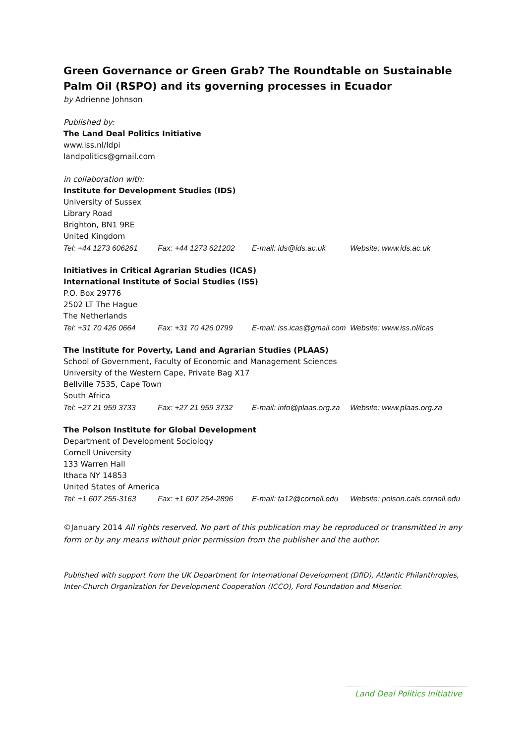Green Governance or Green Grab? The Roundtable on Sustainable Palm Oil (RSPO) and its governing processes in Ecuador
by Adrienne Johnson
Published by:
The Land Deal Politics Initiative
www.iss.nl/ldpi
landpolitics@gmail.com
in collaboration with:
Institute for Development Studies (IDS)
University of Sussex
Library Road
Brighton, BN1 9RE
United Kingdom
Tel: +44 1273 606261 Fax: +44 1273 621202 E-mail: ids@ids.ac.uk Website: www.ids.ac.uk
Initiatives in Critical Agrarian Studies (ICAS)
International Institute of Social Studies (ISS)
P.O. Box 29776
2502 LT The Hague
The Netherlands
Tel: +31 70 426 0664 Fax: +31 70 426 0799 E-mail: iss.icas@gmail.com Website: www.iss.nl/icas
The Institute for Poverty, Land and Agrarian Studies (PLAAS)
School of Government, Faculty of Economic and Management Sciences
University of the Western Cape, Private Bag X17
Bellville 7535, Cape Town
South Africa
Tel: +27 21 959 3733 Fax: +27 21 959 3732 E-mail: info@plaas.org.za Website: www.plaas.org.za
The Polson Institute for Global Development
Department of Development Sociology
Cornell University
133 Warren Hall
Ithaca NY 14853
United States of America
Tel: +1 607 255-3163 Fax: +1 607 254-2896 E-mail: ta12@cornell.edu Website: polson.cals.cornell.edu
©January 2014 All rights reserved. No part of this publication may be reproduced or transmitted in any form or by any means without prior permission from the publisher and the author.
Published with support from the UK Department for International Development (DfID), Atlantic Philanthropies, Inter-Church Organization for Development Cooperation (ICCO), Ford Foundation and Miserior.
Land Deal Politics Initiative